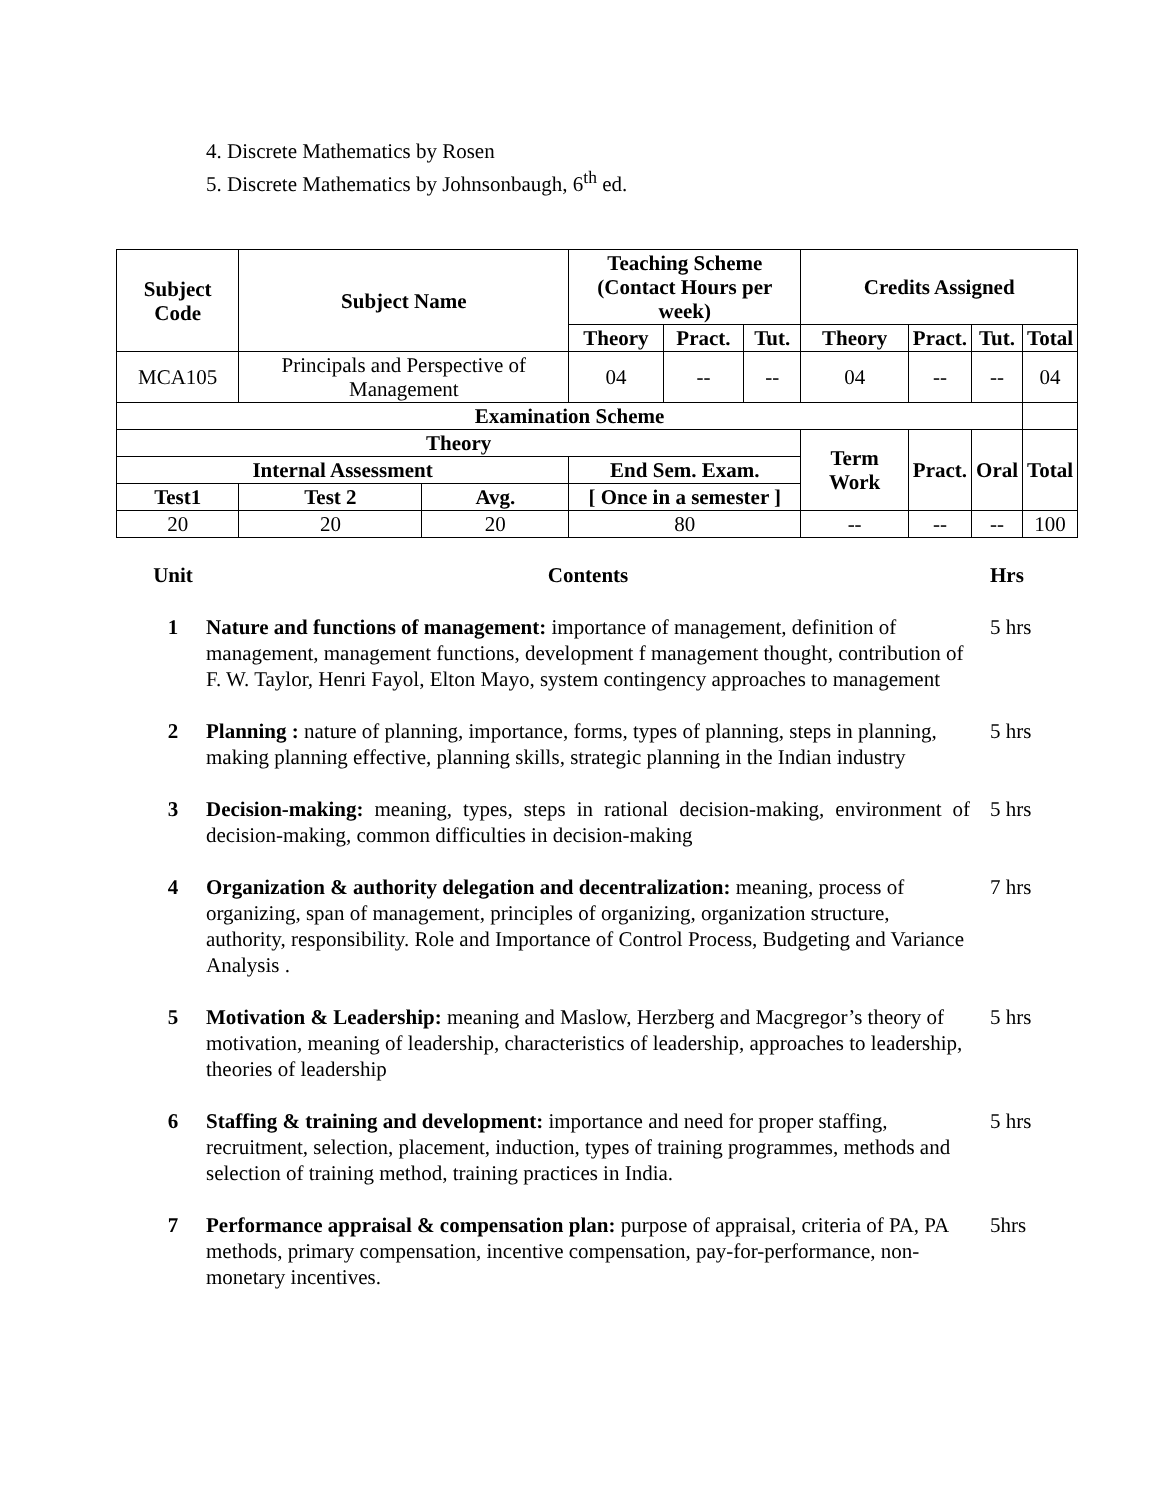4. Discrete Mathematics by Rosen
5. Discrete Mathematics by Johnsonbaugh, 6<sup>th</sup> ed.
| Subject Code | Subject Name | | Teaching Scheme (Contact Hours per week) | | | Credits Assigned | | | |
| --- | --- | --- | --- | --- | --- | --- | --- | --- | --- |
| | | | Theory | Pract. | Tut. | Theory | Pract. | Tut. | Total |
| MCA105 | Principals and Perspective of Management | | 04 | -- | -- | 04 | -- | -- | 04 |
| Examination Scheme | | | | | | | | | |
| Theory | | | | | | Term Work | Pract. | Oral | Total |
| Internal Assessment | | | End Sem. Exam. | | | | | | |
| Test1 | Test 2 | Avg. | [ Once in a semester ] | | | | | | |
| 20 | 20 | 20 | 80 | | | -- | -- | -- | 100 |
| Unit | Contents | Hrs |
| 1 | Nature and functions of management: importance of management, definition of management, management functions, development f management thought, contribution of F. W. Taylor, Henri Fayol, Elton Mayo, system contingency approaches to management | 5 hrs |
| 2 | Planning : nature of planning, importance, forms, types of planning, steps in planning, making planning effective, planning skills, strategic planning in the Indian industry | 5 hrs |
| 3 | Decision-making: meaning, types, steps in rational decision-making, environment of decision-making, common difficulties in decision-making | 5 hrs |
| 4 | Organization & authority delegation and decentralization: meaning, process of organizing, span of management, principles of organizing, organization structure, authority, responsibility. Role and Importance of Control Process, Budgeting and Variance Analysis . | 7 hrs |
| 5 | Motivation & Leadership: meaning and Maslow, Herzberg and Macgregor’s theory of motivation, meaning of leadership, characteristics of leadership, approaches to leadership, theories of leadership | 5 hrs |
| 6 | Staffing & training and development: importance and need for proper staffing, recruitment, selection, placement, induction, types of training programmes, methods and selection of training method, training practices in India. | 5 hrs |
| 7 | Performance appraisal & compensation plan: purpose of appraisal, criteria of PA, PA methods, primary compensation, incentive compensation, pay-for-performance, non-monetary incentives. | 5hrs |